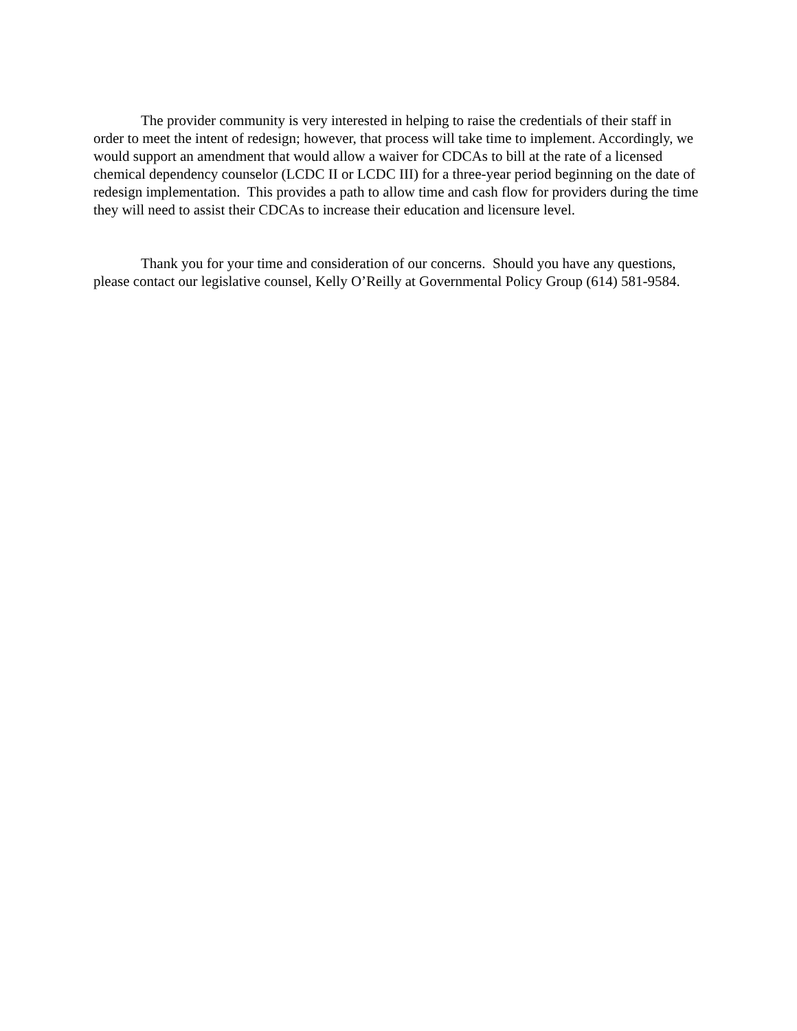The provider community is very interested in helping to raise the credentials of their staff in order to meet the intent of redesign; however, that process will take time to implement. Accordingly, we would support an amendment that would allow a waiver for CDCAs to bill at the rate of a licensed chemical dependency counselor (LCDC II or LCDC III) for a three-year period beginning on the date of redesign implementation. This provides a path to allow time and cash flow for providers during the time they will need to assist their CDCAs to increase their education and licensure level.
Thank you for your time and consideration of our concerns. Should you have any questions, please contact our legislative counsel, Kelly O’Reilly at Governmental Policy Group (614) 581-9584.